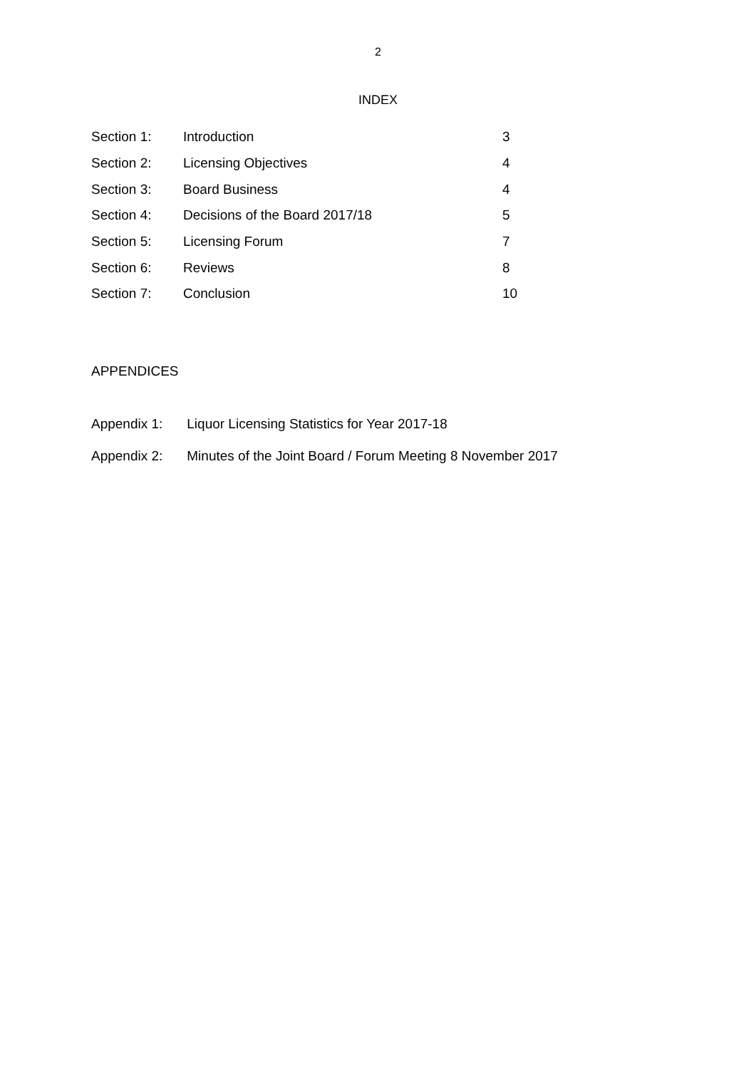2
INDEX
| Section 1: | Introduction | 3 |
| Section 2: | Licensing Objectives | 4 |
| Section 3: | Board Business | 4 |
| Section 4: | Decisions of the Board 2017/18 | 5 |
| Section 5: | Licensing Forum | 7 |
| Section 6: | Reviews | 8 |
| Section 7: | Conclusion | 10 |
APPENDICES
Appendix 1: Liquor Licensing Statistics for Year 2017-18
Appendix 2: Minutes of the Joint Board / Forum Meeting 8 November 2017